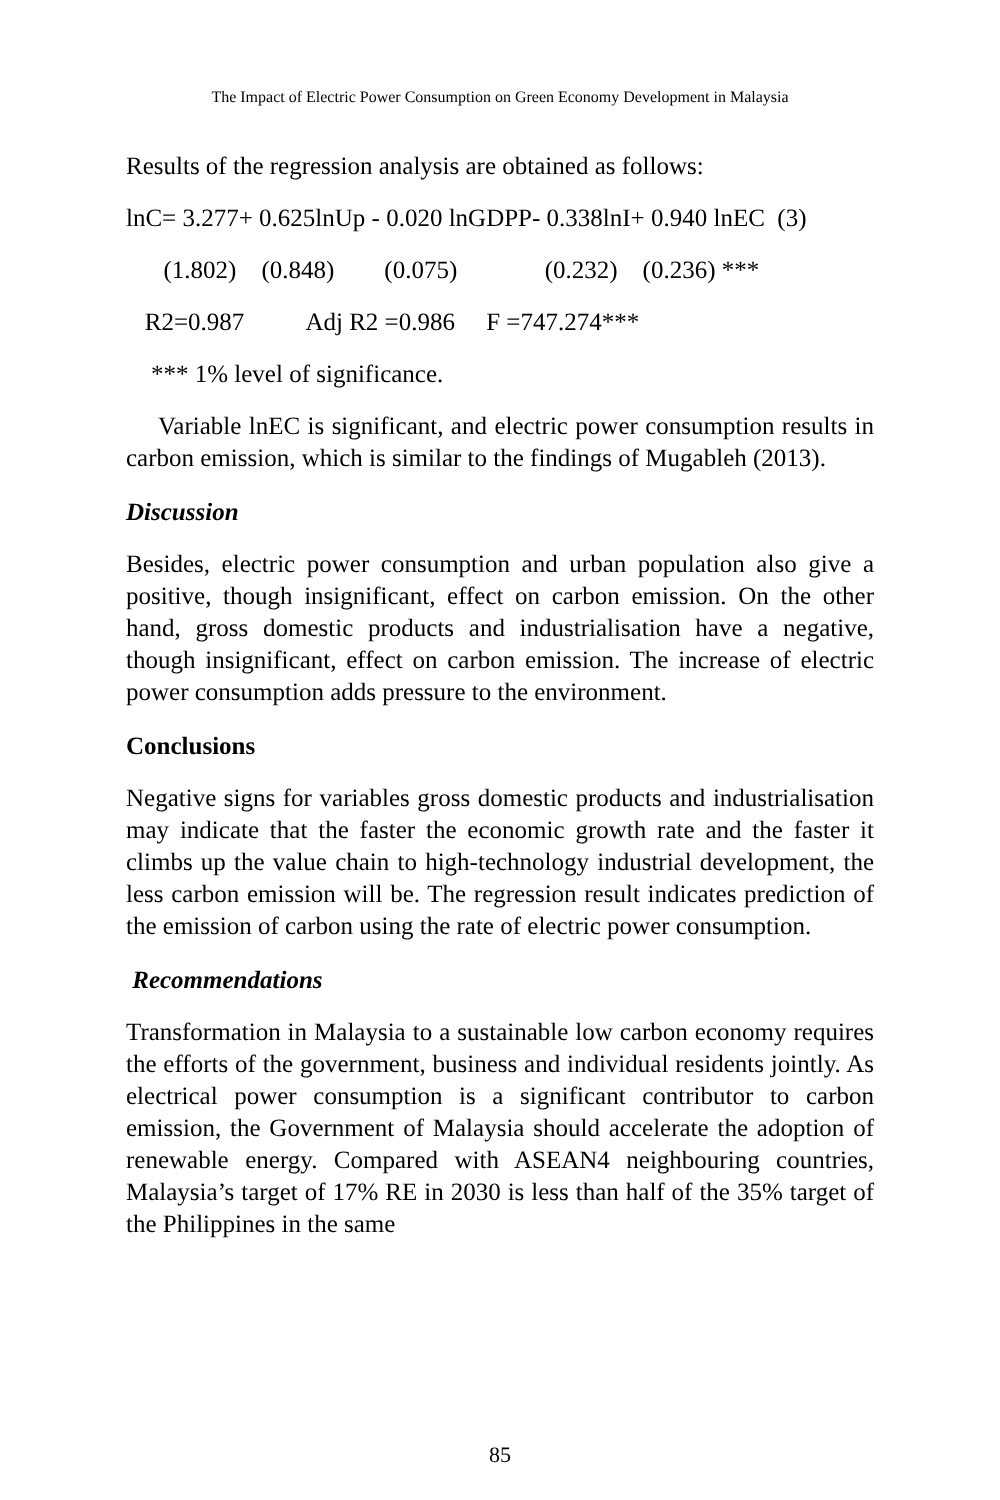The Impact of Electric Power Consumption on Green Economy Development in Malaysia
Results of the regression analysis are obtained as follows:
lnC= 3.277+ 0.625lnUp - 0.020 lnGDPP- 0.338lnI+ 0.940 lnEC (3)
(1.802) (0.848) (0.075) (0.232) (0.236) ***
R2=0.987 Adj R2 =0.986 F =747.274***
*** 1% level of significance.
Variable lnEC is significant, and electric power consumption results in carbon emission, which is similar to the findings of Mugableh (2013).
Discussion
Besides, electric power consumption and urban population also give a positive, though insignificant, effect on carbon emission. On the other hand, gross domestic products and industrialisation have a negative, though insignificant, effect on carbon emission. The increase of electric power consumption adds pressure to the environment.
Conclusions
Negative signs for variables gross domestic products and industrialisation may indicate that the faster the economic growth rate and the faster it climbs up the value chain to high-technology industrial development, the less carbon emission will be. The regression result indicates prediction of the emission of carbon using the rate of electric power consumption.
Recommendations
Transformation in Malaysia to a sustainable low carbon economy requires the efforts of the government, business and individual residents jointly. As electrical power consumption is a significant contributor to carbon emission, the Government of Malaysia should accelerate the adoption of renewable energy. Compared with ASEAN4 neighbouring countries, Malaysia’s target of 17% RE in 2030 is less than half of the 35% target of the Philippines in the same
85